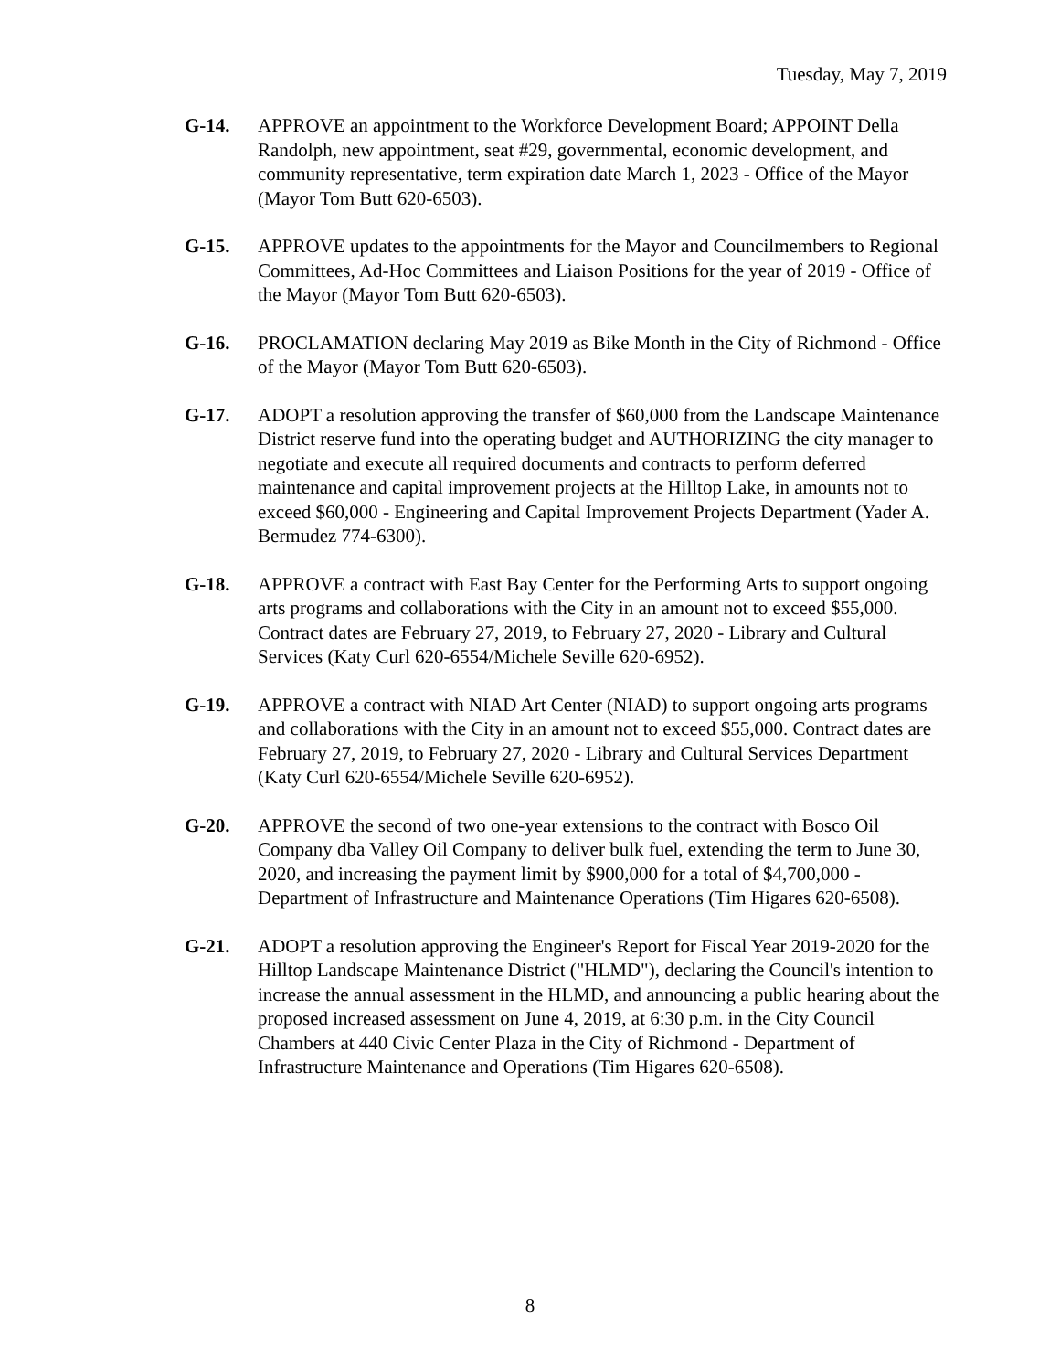Tuesday, May 7, 2019
G-14. APPROVE an appointment to the Workforce Development Board; APPOINT Della Randolph, new appointment, seat #29, governmental, economic development, and community representative, term expiration date March 1, 2023 - Office of the Mayor (Mayor Tom Butt 620-6503).
G-15. APPROVE updates to the appointments for the Mayor and Councilmembers to Regional Committees, Ad-Hoc Committees and Liaison Positions for the year of 2019 - Office of the Mayor (Mayor Tom Butt 620-6503).
G-16. PROCLAMATION declaring May 2019 as Bike Month in the City of Richmond - Office of the Mayor (Mayor Tom Butt 620-6503).
G-17. ADOPT a resolution approving the transfer of $60,000 from the Landscape Maintenance District reserve fund into the operating budget and AUTHORIZING the city manager to negotiate and execute all required documents and contracts to perform deferred maintenance and capital improvement projects at the Hilltop Lake, in amounts not to exceed $60,000 - Engineering and Capital Improvement Projects Department (Yader A. Bermudez 774-6300).
G-18. APPROVE a contract with East Bay Center for the Performing Arts to support ongoing arts programs and collaborations with the City in an amount not to exceed $55,000. Contract dates are February 27, 2019, to February 27, 2020 - Library and Cultural Services (Katy Curl 620-6554/Michele Seville 620-6952).
G-19. APPROVE a contract with NIAD Art Center (NIAD) to support ongoing arts programs and collaborations with the City in an amount not to exceed $55,000. Contract dates are February 27, 2019, to February 27, 2020 - Library and Cultural Services Department (Katy Curl 620-6554/Michele Seville 620-6952).
G-20. APPROVE the second of two one-year extensions to the contract with Bosco Oil Company dba Valley Oil Company to deliver bulk fuel, extending the term to June 30, 2020, and increasing the payment limit by $900,000 for a total of $4,700,000 - Department of Infrastructure and Maintenance Operations (Tim Higares 620-6508).
G-21. ADOPT a resolution approving the Engineer's Report for Fiscal Year 2019-2020 for the Hilltop Landscape Maintenance District ("HLMD"), declaring the Council's intention to increase the annual assessment in the HLMD, and announcing a public hearing about the proposed increased assessment on June 4, 2019, at 6:30 p.m. in the City Council Chambers at 440 Civic Center Plaza in the City of Richmond - Department of Infrastructure Maintenance and Operations (Tim Higares 620-6508).
8